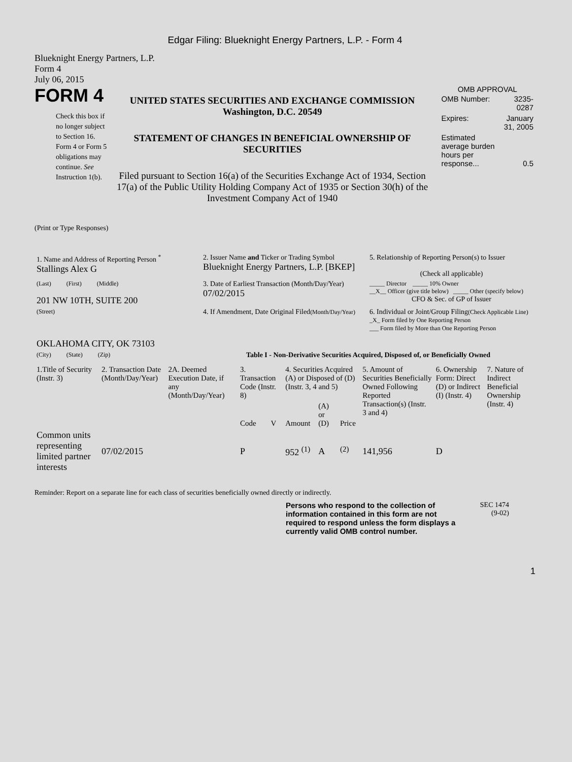Edgar Filing: Blueknight Energy Partners, L.P. - Form 4
Blueknight Energy Partners, L.P.
Form 4
July 06, 2015
FORM 4
Check this box if no longer subject to Section 16. Form 4 or Form 5 obligations may continue. See Instruction 1(b).
UNITED STATES SECURITIES AND EXCHANGE COMMISSION
Washington, D.C. 20549
STATEMENT OF CHANGES IN BENEFICIAL OWNERSHIP OF SECURITIES
Filed pursuant to Section 16(a) of the Securities Exchange Act of 1934, Section 17(a) of the Public Utility Holding Company Act of 1935 or Section 30(h) of the Investment Company Act of 1940
OMB APPROVAL
| OMB Number: | 3235-0287 |
| Expires: | January 31, 2005 |
| Estimated average burden hours per response... | 0.5 |
(Print or Type Responses)
| 1. Name and Address of Reporting Person <sup>*</sup> Stallings Alex G | 2. Issuer Name and Ticker or Trading Symbol Blueknight Energy Partners, L.P. [BKEP] | 5. Relationship of Reporting Person(s) to Issuer (Check all applicable) |
| (Last) (First) (Middle) 201 NW 10TH, SUITE 200 | 3. Date of Earliest Transaction (Month/Day/Year) 07/02/2015 | _____ Director _____ 10% Owner __X__ Officer (give title below) _____ Other (specify below) CFO & Sec. of GP of Issuer |
| (Street) OKLAHOMA CITY, OK 73103 | 4. If Amendment, Date Original Filed (Month/Day/Year) | 6. Individual or Joint/Group Filing (Check Applicable Line) _X_ Form filed by One Reporting Person ___ Form filed by More than One Reporting Person |
| (City) (State) (Zip) | Table I - Non-Derivative Securities Acquired, Disposed of, or Beneficially Owned | |
| 1.Title of Security (Instr. 3) | 2. Transaction Date (Month/Day/Year) | 2A. Deemed Execution Date, if any (Month/Day/Year) | 3. Transaction Code (Instr. 8) | | 4. Securities Acquired (A) or Disposed of (D) (Instr. 3, 4 and 5) | | | 5. Amount of Securities Beneficially Owned Following Reported Transaction(s) (Instr. 3 and 4) | 6. Ownership Form: Direct (D) or Indirect (I) (Instr. 4) | 7. Nature of Indirect Beneficial Ownership (Instr. 4) |
| --- | --- | --- | --- | --- | --- | --- | --- | --- | --- | --- |
| | | | Code | V | Amount | (A) or (D) | Price | | | |
| Common units representing limited partner interests | 07/02/2015 | | P | | 952 <sup>(1)</sup> | A | <sup>(2)</sup> | 141,956 | D | |
Reminder: Report on a separate line for each class of securities beneficially owned directly or indirectly.
Persons who respond to the collection of information contained in this form are not required to respond unless the form displays a currently valid OMB control number.
SEC 1474
(9-02)
1